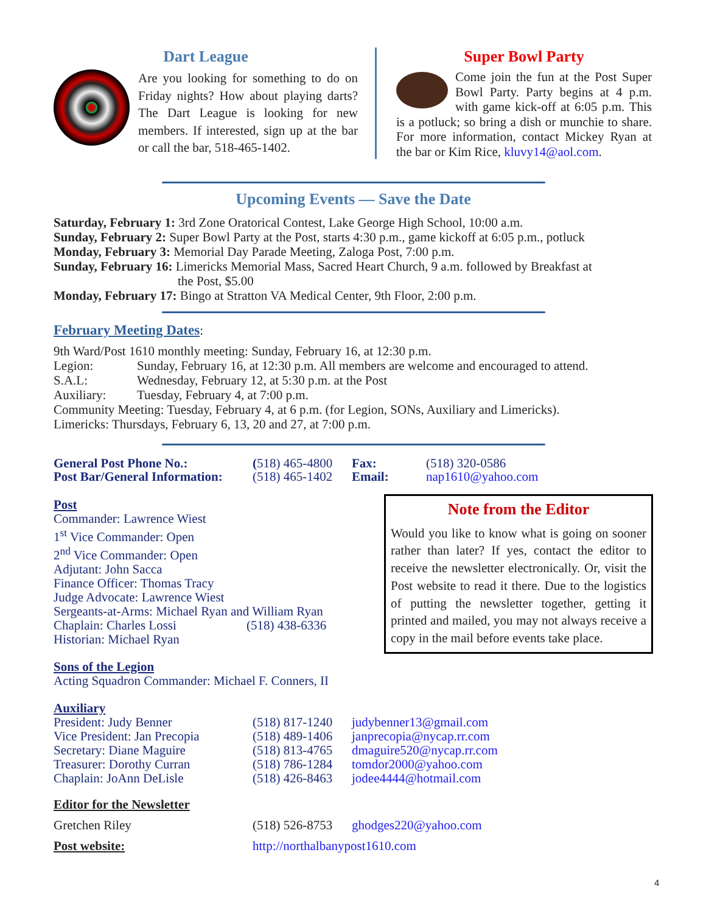Dart League
Are you looking for something to do on Friday nights? How about playing darts? The Dart League is looking for new members. If interested, sign up at the bar or call the bar, 518-465-1402.
Super Bowl Party
Come join the fun at the Post Super Bowl Party. Party begins at 4 p.m. with game kick-off at 6:05 p.m. This is a potluck; so bring a dish or munchie to share. For more information, contact Mickey Ryan at the bar or Kim Rice, kluvy14@aol.com.
Upcoming Events — Save the Date
Saturday, February 1: 3rd Zone Oratorical Contest, Lake George High School, 10:00 a.m.
Sunday, February 2: Super Bowl Party at the Post, starts 4:30 p.m., game kickoff at 6:05 p.m., potluck
Monday, February 3: Memorial Day Parade Meeting, Zaloga Post, 7:00 p.m.
Sunday, February 16: Limericks Memorial Mass, Sacred Heart Church, 9 a.m. followed by Breakfast at
the Post, $5.00
Monday, February 17: Bingo at Stratton VA Medical Center, 9th Floor, 2:00 p.m.
February Meeting Dates:
9th Ward/Post 1610 monthly meeting: Sunday, February 16, at 12:30 p.m.
Legion: Sunday, February 16, at 12:30 p.m. All members are welcome and encouraged to attend.
S.A.L: Wednesday, February 12, at 5:30 p.m. at the Post
Auxiliary: Tuesday, February 4, at 7:00 p.m.
Community Meeting: Tuesday, February 4, at 6 p.m. (for Legion, SONs, Auxiliary and Limericks).
Limericks: Thursdays, February 6, 13, 20 and 27, at 7:00 p.m.
General Post Phone No.: (518) 465-4800 Fax: (518) 320-0586
Post Bar/General Information: (518) 465-1402 Email: nap1610@yahoo.com
Note from the Editor
Would you like to know what is going on sooner rather than later? If yes, contact the editor to receive the newsletter electronically. Or, visit the Post website to read it there. Due to the logistics of putting the newsletter together, getting it printed and mailed, you may not always receive a copy in the mail before events take place.
Post
Commander: Lawrence Wiest
1<sup>st</sup> Vice Commander: Open
2<sup>nd</sup> Vice Commander: Open
Adjutant: John Sacca
Finance Officer: Thomas Tracy
Judge Advocate: Lawrence Wiest
Sergeants-at-Arms: Michael Ryan and William Ryan
Chaplain: Charles Lossi (518) 438-6336
Historian: Michael Ryan
Sons of the Legion
Acting Squadron Commander: Michael F. Conners, II
Auxiliary
President: Judy Benner (518) 817-1240 judybenner13@gmail.com
Vice President: Jan Precopia (518) 489-1406 janprecopia@nycap.rr.com
Secretary: Diane Maguire (518) 813-4765 dmaguire520@nycap.rr.com
Treasurer: Dorothy Curran (518) 786-1284 tomdor2000@yahoo.com
Chaplain: JoAnn DeLisle (518) 426-8463 jodee4444@hotmail.com
Editor for the Newsletter
Gretchen Riley (518) 526-8753 ghodges220@yahoo.com
Post website: http://northalbanypost1610.com
4